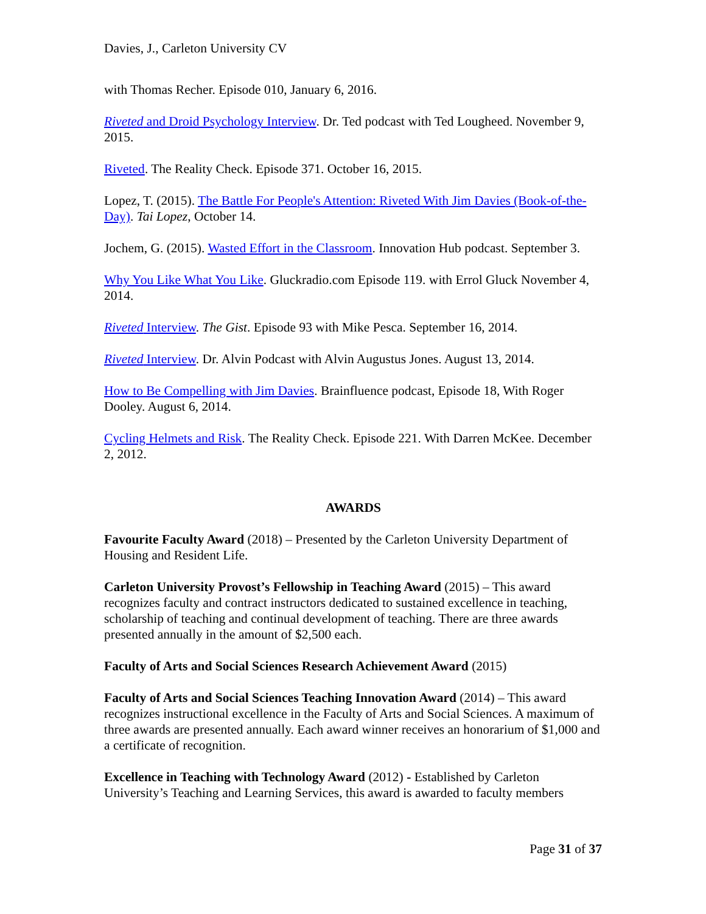Davies, J., Carleton University CV
with Thomas Recher. Episode 010, January 6, 2016.
Riveted and Droid Psychology Interview. Dr. Ted podcast with Ted Lougheed. November 9, 2015.
Riveted. The Reality Check. Episode 371. October 16, 2015.
Lopez, T. (2015). The Battle For People's Attention: Riveted With Jim Davies (Book-of-the-Day). Tai Lopez, October 14.
Jochem, G. (2015). Wasted Effort in the Classroom. Innovation Hub podcast. September 3.
Why You Like What You Like. Gluckradio.com Episode 119. with Errol Gluck November 4, 2014.
Riveted Interview. The Gist. Episode 93 with Mike Pesca. September 16, 2014.
Riveted Interview. Dr. Alvin Podcast with Alvin Augustus Jones. August 13, 2014.
How to Be Compelling with Jim Davies. Brainfluence podcast, Episode 18, With Roger Dooley. August 6, 2014.
Cycling Helmets and Risk. The Reality Check. Episode 221. With Darren McKee. December 2, 2012.
AWARDS
Favourite Faculty Award (2018) – Presented by the Carleton University Department of Housing and Resident Life.
Carleton University Provost’s Fellowship in Teaching Award (2015) – This award recognizes faculty and contract instructors dedicated to sustained excellence in teaching, scholarship of teaching and continual development of teaching. There are three awards presented annually in the amount of $2,500 each.
Faculty of Arts and Social Sciences Research Achievement Award (2015)
Faculty of Arts and Social Sciences Teaching Innovation Award (2014) – This award recognizes instructional excellence in the Faculty of Arts and Social Sciences. A maximum of three awards are presented annually. Each award winner receives an honorarium of $1,000 and a certificate of recognition.
Excellence in Teaching with Technology Award (2012) - Established by Carleton University’s Teaching and Learning Services, this award is awarded to faculty members
Page 31 of 37